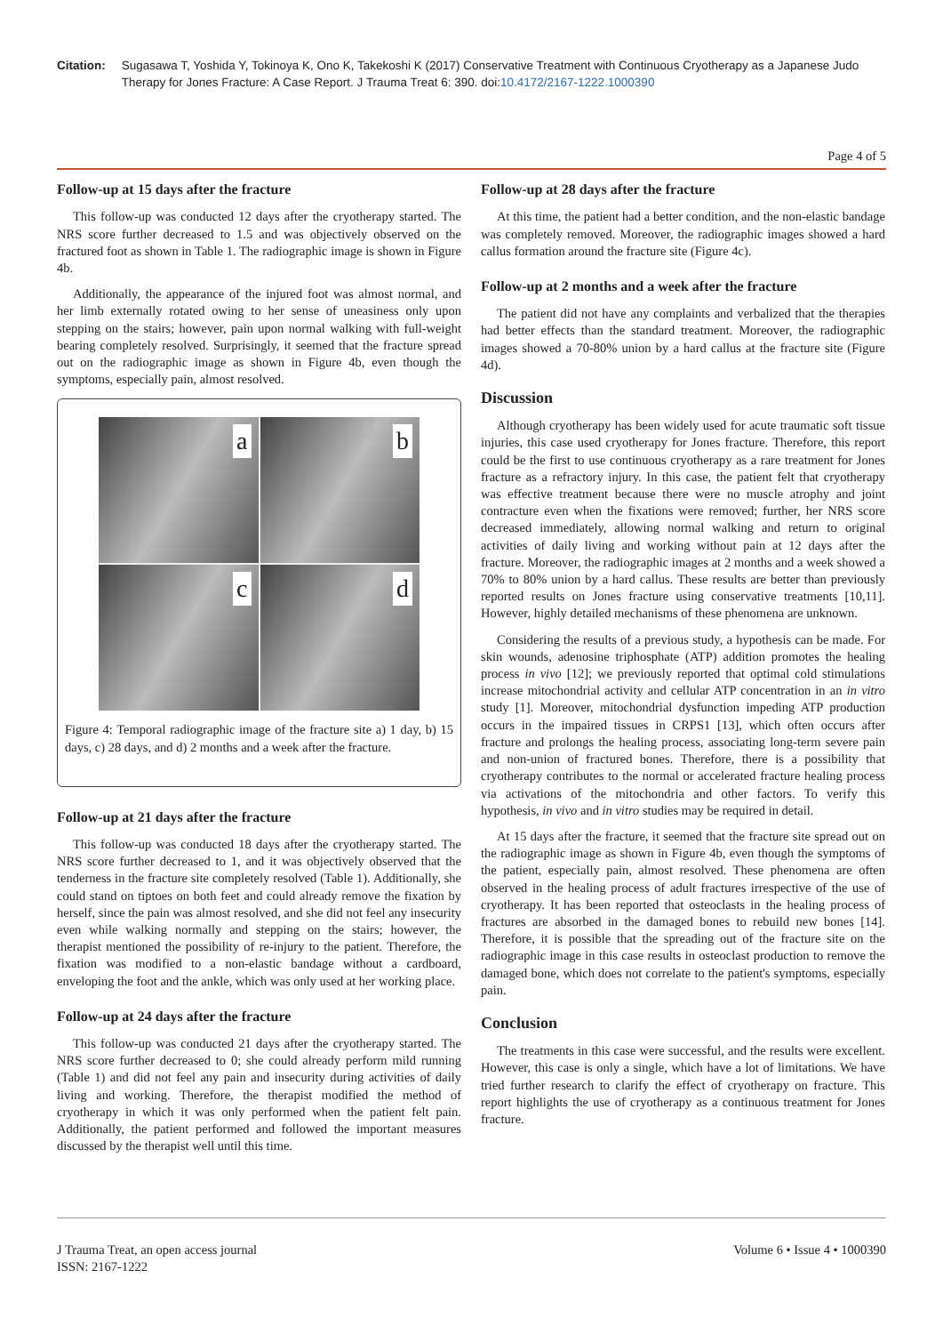Citation: Sugasawa T, Yoshida Y, Tokinoya K, Ono K, Takekoshi K (2017) Conservative Treatment with Continuous Cryotherapy as a Japanese Judo Therapy for Jones Fracture: A Case Report. J Trauma Treat 6: 390. doi:10.4172/2167-1222.1000390
Page 4 of 5
Follow-up at 15 days after the fracture
This follow-up was conducted 12 days after the cryotherapy started. The NRS score further decreased to 1.5 and was objectively observed on the fractured foot as shown in Table 1. The radiographic image is shown in Figure 4b.
Additionally, the appearance of the injured foot was almost normal, and her limb externally rotated owing to her sense of uneasiness only upon stepping on the stairs; however, pain upon normal walking with full-weight bearing completely resolved. Surprisingly, it seemed that the fracture spread out on the radiographic image as shown in Figure 4b, even though the symptoms, especially pain, almost resolved.
a
b
c
d
Figure 4: Temporal radiographic image of the fracture site a) 1 day, b) 15 days, c) 28 days, and d) 2 months and a week after the fracture.
Follow-up at 21 days after the fracture
This follow-up was conducted 18 days after the cryotherapy started. The NRS score further decreased to 1, and it was objectively observed that the tenderness in the fracture site completely resolved (Table 1). Additionally, she could stand on tiptoes on both feet and could already remove the fixation by herself, since the pain was almost resolved, and she did not feel any insecurity even while walking normally and stepping on the stairs; however, the therapist mentioned the possibility of re-injury to the patient. Therefore, the fixation was modified to a non-elastic bandage without a cardboard, enveloping the foot and the ankle, which was only used at her working place.
Follow-up at 24 days after the fracture
This follow-up was conducted 21 days after the cryotherapy started. The NRS score further decreased to 0; she could already perform mild running (Table 1) and did not feel any pain and insecurity during activities of daily living and working. Therefore, the therapist modified the method of cryotherapy in which it was only performed when the patient felt pain. Additionally, the patient performed and followed the important measures discussed by the therapist well until this time.
Follow-up at 28 days after the fracture
At this time, the patient had a better condition, and the non-elastic bandage was completely removed. Moreover, the radiographic images showed a hard callus formation around the fracture site (Figure 4c).
Follow-up at 2 months and a week after the fracture
The patient did not have any complaints and verbalized that the therapies had better effects than the standard treatment. Moreover, the radiographic images showed a 70-80% union by a hard callus at the fracture site (Figure 4d).
Discussion
Although cryotherapy has been widely used for acute traumatic soft tissue injuries, this case used cryotherapy for Jones fracture. Therefore, this report could be the first to use continuous cryotherapy as a rare treatment for Jones fracture as a refractory injury. In this case, the patient felt that cryotherapy was effective treatment because there were no muscle atrophy and joint contracture even when the fixations were removed; further, her NRS score decreased immediately, allowing normal walking and return to original activities of daily living and working without pain at 12 days after the fracture. Moreover, the radiographic images at 2 months and a week showed a 70% to 80% union by a hard callus. These results are better than previously reported results on Jones fracture using conservative treatments [10,11]. However, highly detailed mechanisms of these phenomena are unknown.
Considering the results of a previous study, a hypothesis can be made. For skin wounds, adenosine triphosphate (ATP) addition promotes the healing process in vivo [12]; we previously reported that optimal cold stimulations increase mitochondrial activity and cellular ATP concentration in an in vitro study [1]. Moreover, mitochondrial dysfunction impeding ATP production occurs in the impaired tissues in CRPS1 [13], which often occurs after fracture and prolongs the healing process, associating long-term severe pain and non-union of fractured bones. Therefore, there is a possibility that cryotherapy contributes to the normal or accelerated fracture healing process via activations of the mitochondria and other factors. To verify this hypothesis, in vivo and in vitro studies may be required in detail.
At 15 days after the fracture, it seemed that the fracture site spread out on the radiographic image as shown in Figure 4b, even though the symptoms of the patient, especially pain, almost resolved. These phenomena are often observed in the healing process of adult fractures irrespective of the use of cryotherapy. It has been reported that osteoclasts in the healing process of fractures are absorbed in the damaged bones to rebuild new bones [14]. Therefore, it is possible that the spreading out of the fracture site on the radiographic image in this case results in osteoclast production to remove the damaged bone, which does not correlate to the patient's symptoms, especially pain.
Conclusion
The treatments in this case were successful, and the results were excellent. However, this case is only a single, which have a lot of limitations. We have tried further research to clarify the effect of cryotherapy on fracture. This report highlights the use of cryotherapy as a continuous treatment for Jones fracture.
J Trauma Treat, an open access journal
ISSN: 2167-1222
Volume 6 • Issue 4 • 1000390